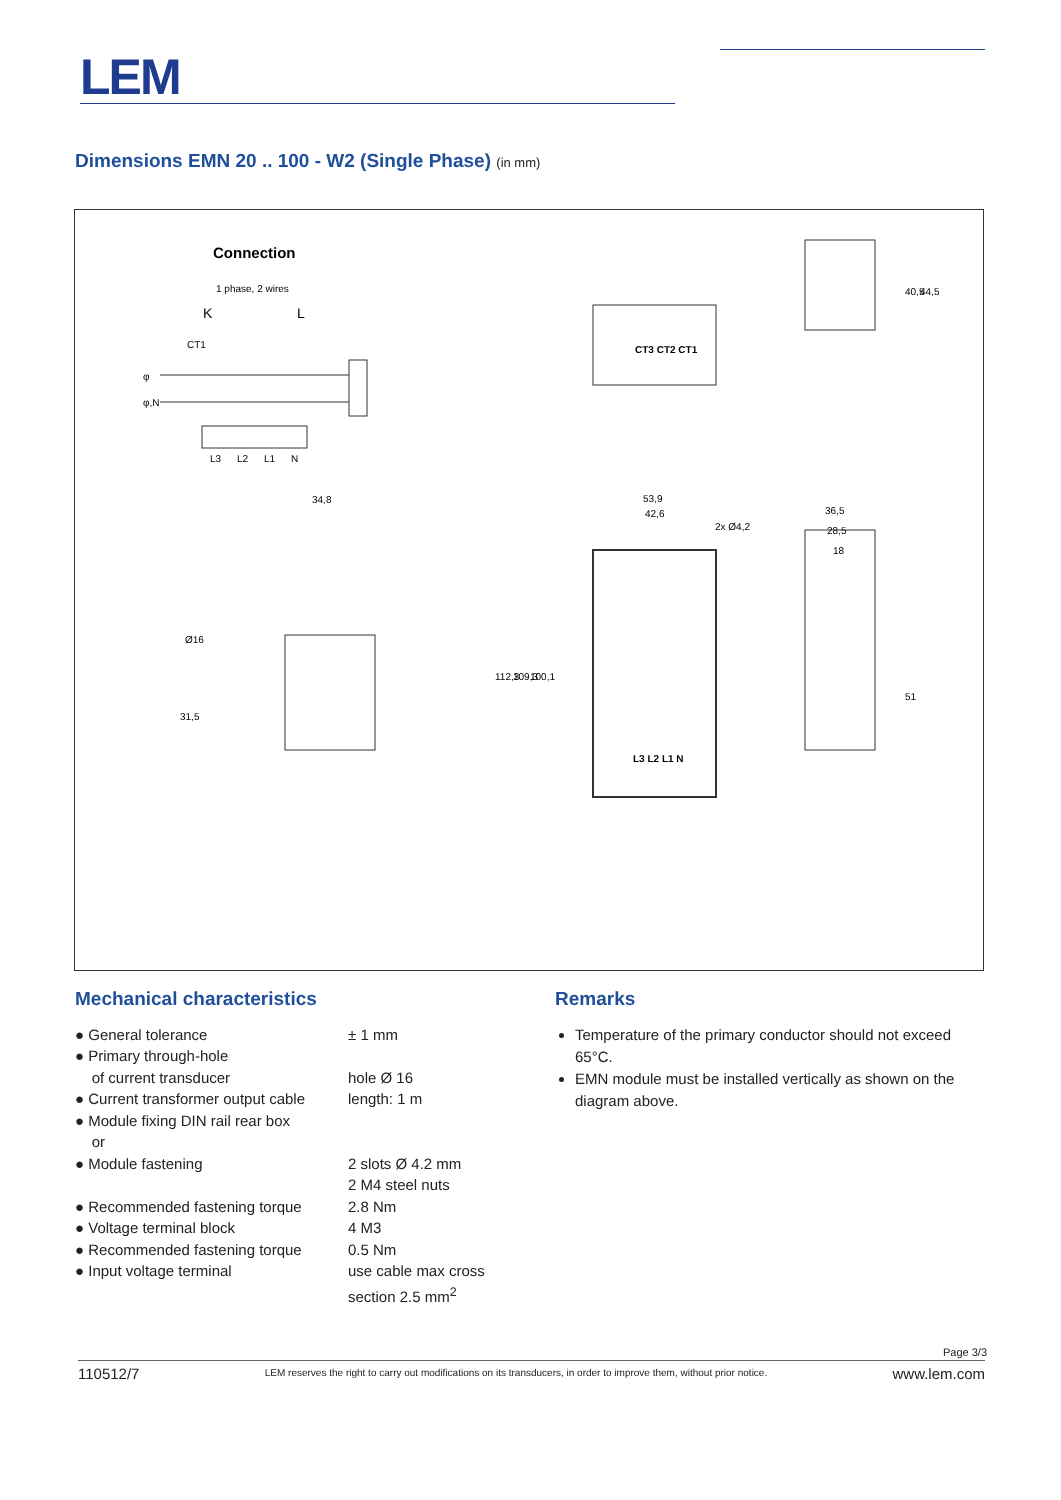LEM
Dimensions EMN 20 .. 100 - W2 (Single Phase) (in mm)
Connection
1 phase, 2 wires
K
L
CT1
φ
φ,N
L3
L2
L1
N
34,8
53,9
42,6
36,5
28,5
18
L3 L2 L1 N
CT3 CT2 CT1
Ø16
31,5
112,3
109,3
100,1
40,5
44,5
51
2x Ø4,2
Mechanical characteristics
| ● General tolerance | ± 1 mm |
| ● Primary through-hole of current transducer | hole Ø 16 |
| ● Current transformer output cable | length: 1 m |
| ● Module fixing DIN rail rear box or | |
| ● Module fastening | 2 slots Ø 4.2 mm 2 M4 steel nuts |
| ● Recommended fastening torque | 2.8 Nm |
| ● Voltage terminal block | 4 M3 |
| ● Recommended fastening torque | 0.5 Nm |
| ● Input voltage terminal | use cable max cross section 2.5 mm<sup>2</sup> |
Remarks
Temperature of the primary conductor should not exceed 65°C.
EMN module must be installed vertically as shown on the diagram above.
Page 3/3
110512/7 LEM reserves the right to carry out modifications on its transducers, in order to improve them, without prior notice. www.lem.com